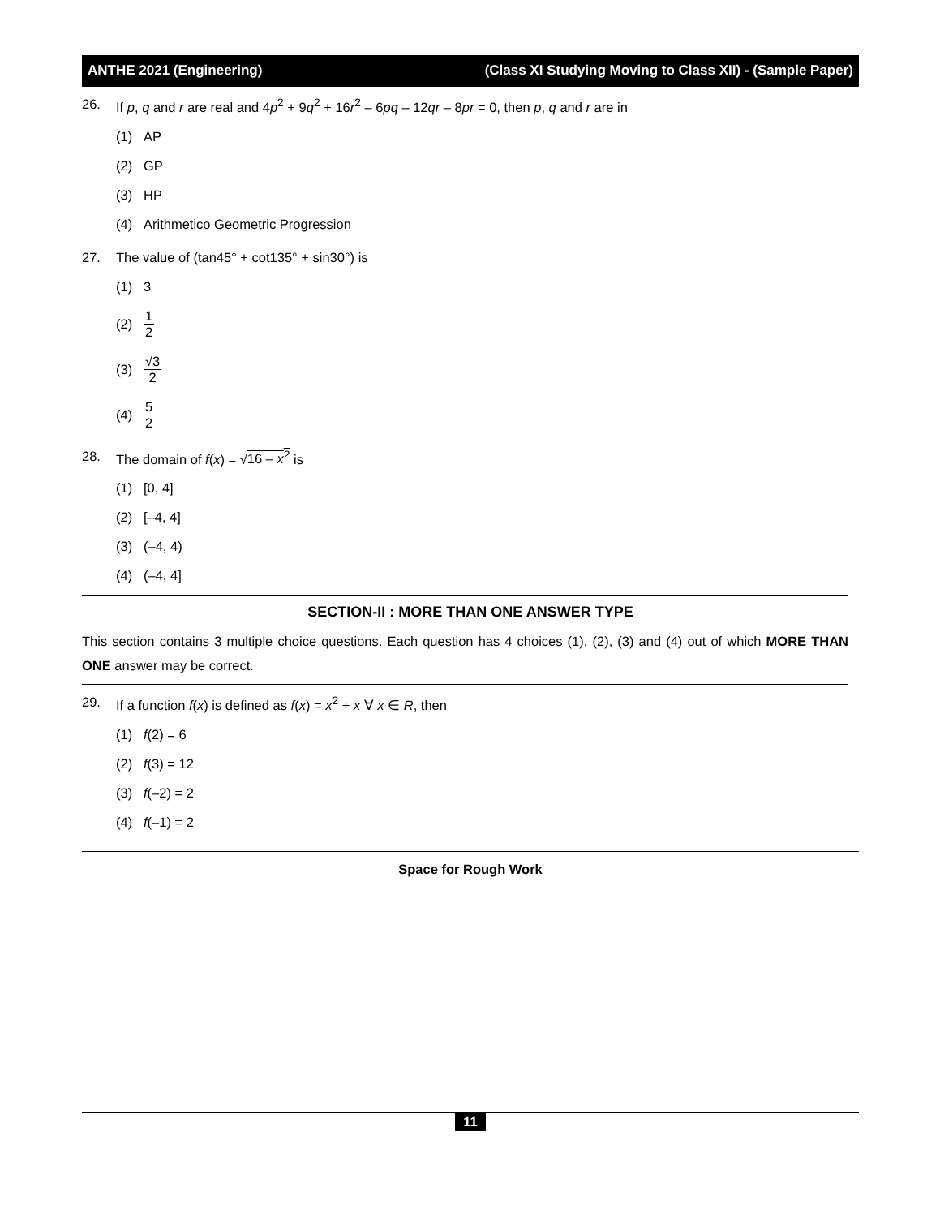ANTHE 2021 (Engineering) (Class XI Studying Moving to Class XII) - (Sample Paper)
26. If p, q and r are real and 4p<sup>2</sup> + 9q<sup>2</sup> + 16r<sup>2</sup> – 6pq – 12qr – 8pr = 0, then p, q and r are in
(1) AP
(2) GP
(3) HP
(4) Arithmetico Geometric Progression
27. The value of (tan45° + cot135° + sin30°) is
(1) 3
(2) 1 2
(3) √3 2
(4) 5 2
28. The domain of f(x) = √16 – x<sup>2</sup> is
(1) [0, 4]
(2) [–4, 4]
(3) (–4, 4)
(4) (–4, 4]
SECTION-II : MORE THAN ONE ANSWER TYPE
This section contains 3 multiple choice questions. Each question has 4 choices (1), (2), (3) and (4) out of which MORE THAN ONE answer may be correct.
29. If a function f(x) is defined as f(x) = x<sup>2</sup> + x ∀ x ∈ R, then
(1) f (2) = 6
(2) f (3) = 12
(3) f (–2) = 2
(4) f (–1) = 2
Space for Rough Work
11